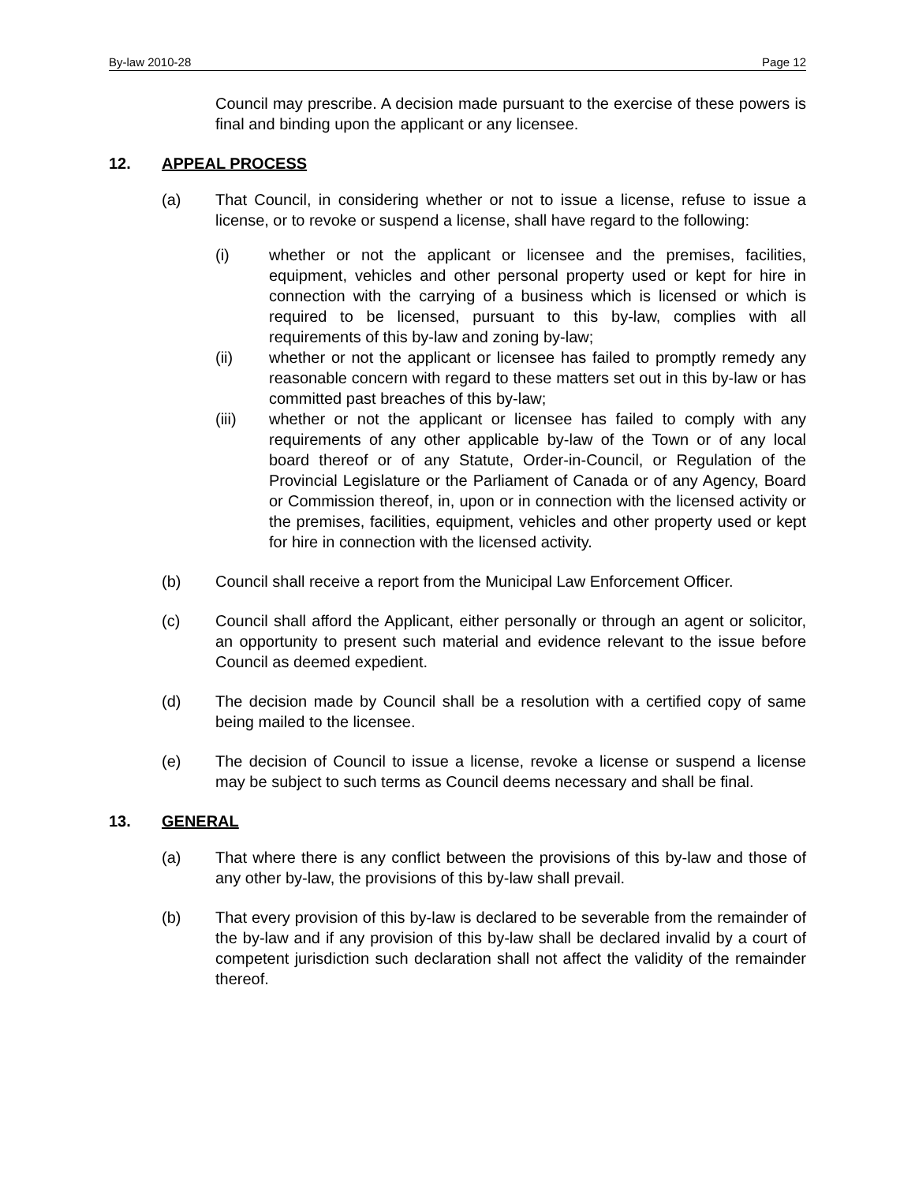By-law 2010-28 Page 12
Council may prescribe. A decision made pursuant to the exercise of these powers is final and binding upon the applicant or any licensee.
12. APPEAL PROCESS
(a) That Council, in considering whether or not to issue a license, refuse to issue a license, or to revoke or suspend a license, shall have regard to the following:
(i) whether or not the applicant or licensee and the premises, facilities, equipment, vehicles and other personal property used or kept for hire in connection with the carrying of a business which is licensed or which is required to be licensed, pursuant to this by-law, complies with all requirements of this by-law and zoning by-law;
(ii) whether or not the applicant or licensee has failed to promptly remedy any reasonable concern with regard to these matters set out in this by-law or has committed past breaches of this by-law;
(iii) whether or not the applicant or licensee has failed to comply with any requirements of any other applicable by-law of the Town or of any local board thereof or of any Statute, Order-in-Council, or Regulation of the Provincial Legislature or the Parliament of Canada or of any Agency, Board or Commission thereof, in, upon or in connection with the licensed activity or the premises, facilities, equipment, vehicles and other property used or kept for hire in connection with the licensed activity.
(b) Council shall receive a report from the Municipal Law Enforcement Officer.
(c) Council shall afford the Applicant, either personally or through an agent or solicitor, an opportunity to present such material and evidence relevant to the issue before Council as deemed expedient.
(d) The decision made by Council shall be a resolution with a certified copy of same being mailed to the licensee.
(e) The decision of Council to issue a license, revoke a license or suspend a license may be subject to such terms as Council deems necessary and shall be final.
13. GENERAL
(a) That where there is any conflict between the provisions of this by-law and those of any other by-law, the provisions of this by-law shall prevail.
(b) That every provision of this by-law is declared to be severable from the remainder of the by-law and if any provision of this by-law shall be declared invalid by a court of competent jurisdiction such declaration shall not affect the validity of the remainder thereof.